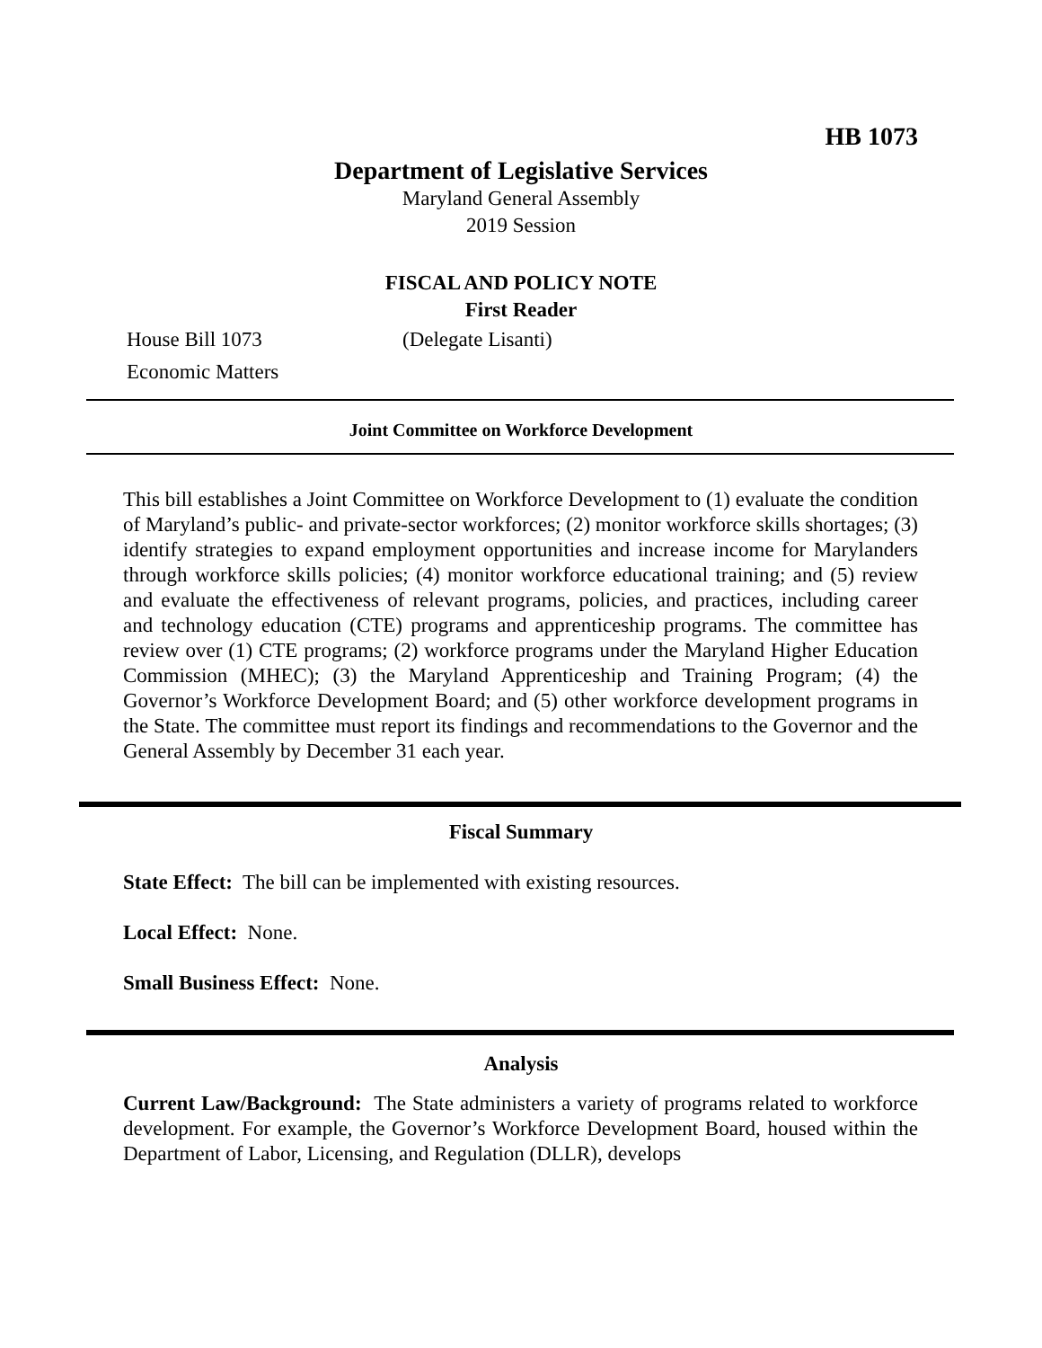HB 1073
Department of Legislative Services
Maryland General Assembly
2019 Session
FISCAL AND POLICY NOTE
First Reader
House Bill 1073 (Delegate Lisanti)
Economic Matters
Joint Committee on Workforce Development
This bill establishes a Joint Committee on Workforce Development to (1) evaluate the condition of Maryland’s public- and private-sector workforces; (2) monitor workforce skills shortages; (3) identify strategies to expand employment opportunities and increase income for Marylanders through workforce skills policies; (4) monitor workforce educational training; and (5) review and evaluate the effectiveness of relevant programs, policies, and practices, including career and technology education (CTE) programs and apprenticeship programs. The committee has review over (1) CTE programs; (2) workforce programs under the Maryland Higher Education Commission (MHEC); (3) the Maryland Apprenticeship and Training Program; (4) the Governor’s Workforce Development Board; and (5) other workforce development programs in the State. The committee must report its findings and recommendations to the Governor and the General Assembly by December 31 each year.
Fiscal Summary
State Effect: The bill can be implemented with existing resources.
Local Effect: None.
Small Business Effect: None.
Analysis
Current Law/Background: The State administers a variety of programs related to workforce development. For example, the Governor’s Workforce Development Board, housed within the Department of Labor, Licensing, and Regulation (DLLR), develops